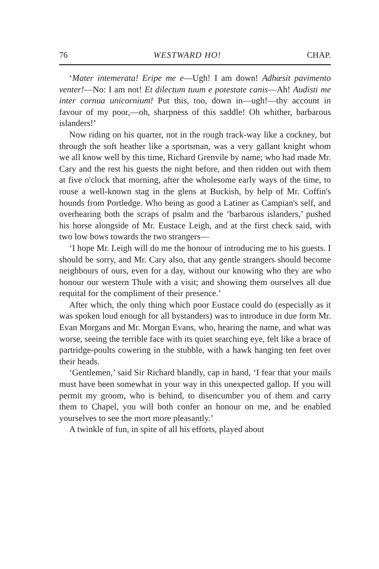76 WESTWARD HO! CHAP.
‘Mater intemerata! Eripe me e—Ugh! I am down! Adhæsit pavimento venter!—No: I am not! Et dilectum tuum e potestate canis—Ah! Audisti me inter cornua unicornium! Put this, too, down in—ugh!—thy account in favour of my poor,—oh, sharpness of this saddle! Oh whither, barbarous islanders!’
Now riding on his quarter, not in the rough track-way like a cockney, but through the soft heather like a sportsman, was a very gallant knight whom we all know well by this time, Richard Grenvile by name; who had made Mr. Cary and the rest his guests the night before, and then ridden out with them at five o'clock that morning, after the wholesome early ways of the time, to rouse a well-known stag in the glens at Buckish, by help of Mr. Coffin's hounds from Portledge. Who being as good a Latiner as Campian's self, and overhearing both the scraps of psalm and the ‘barbarous islanders,’ pushed his horse alongside of Mr. Eustace Leigh, and at the first check said, with two low bows towards the two strangers—
‘I hope Mr. Leigh will do me the honour of introducing me to his guests. I should be sorry, and Mr. Cary also, that any gentle strangers should become neighbours of ours, even for a day, without our knowing who they are who honour our western Thule with a visit; and showing them ourselves all due requital for the compliment of their presence.’
After which, the only thing which poor Eustace could do (especially as it was spoken loud enough for all bystanders) was to introduce in due form Mr. Evan Morgans and Mr. Morgan Evans, who, hearing the name, and what was worse, seeing the terrible face with its quiet searching eye, felt like a brace of partridge-poults cowering in the stubble, with a hawk hanging ten feet over their heads.
‘Gentlemen,’ said Sir Richard blandly, cap in hand, ‘I fear that your mails must have been somewhat in your way in this unexpected gallop. If you will permit my groom, who is behind, to disencumber you of them and carry them to Chapel, you will both confer an honour on me, and be enabled yourselves to see the mort more pleasantly.’
A twinkle of fun, in spite of all his efforts, played about